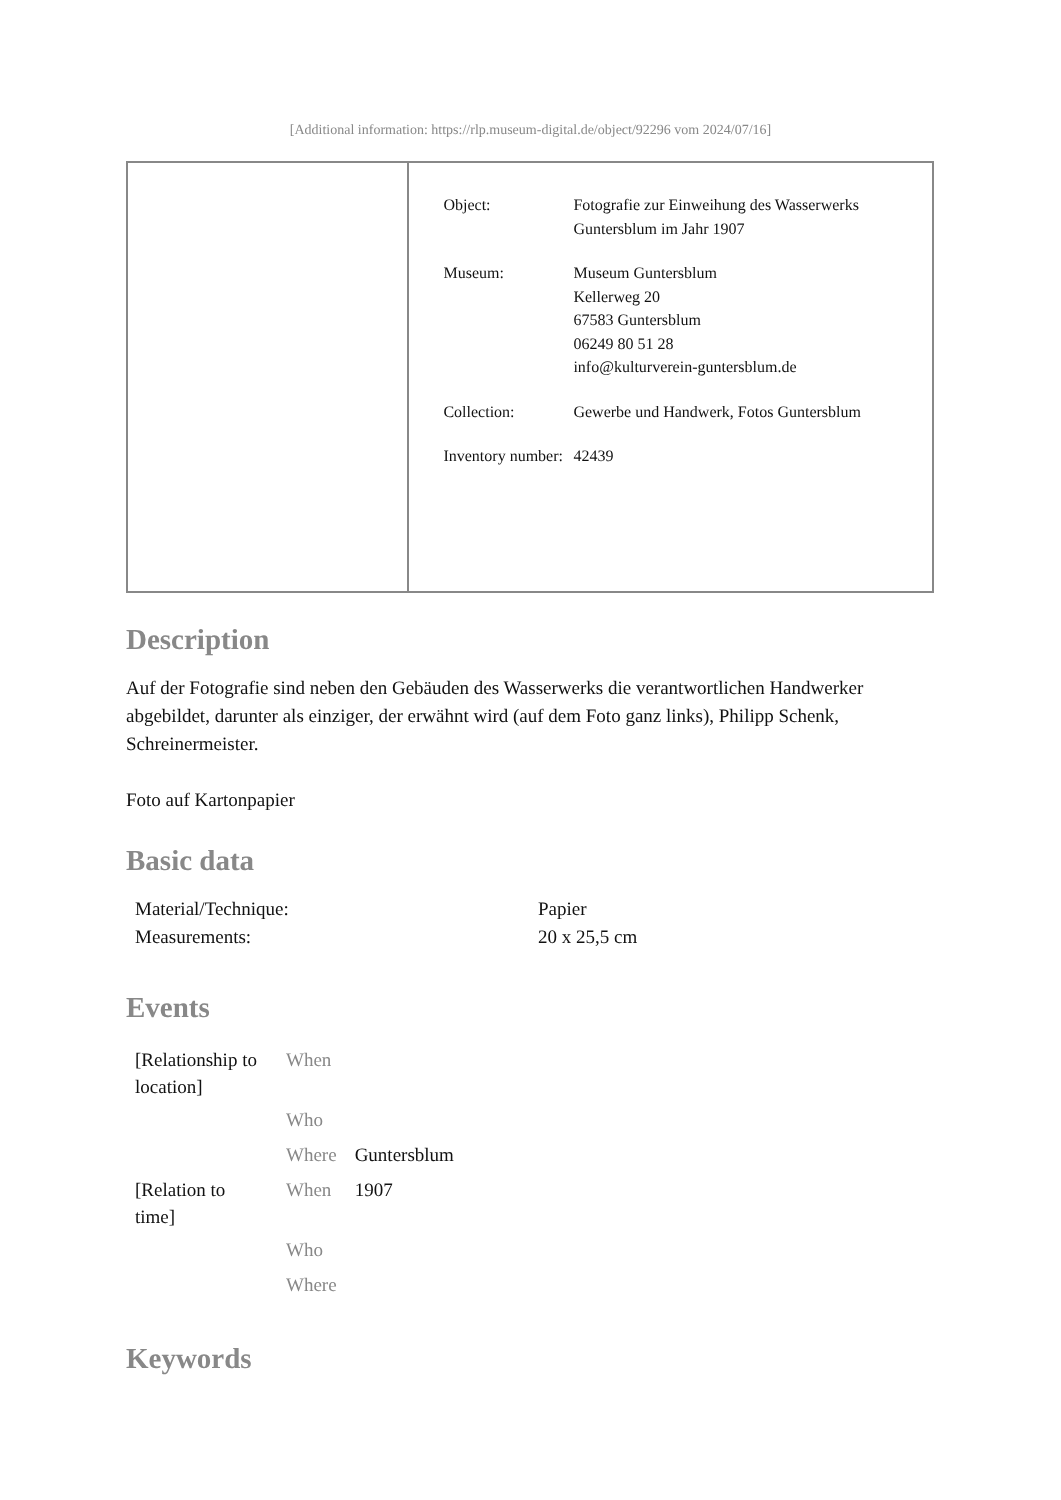[Additional information: https://rlp.museum-digital.de/object/92296 vom 2024/07/16]
| Object: | Fotografie zur Einweihung des Wasserwerks Guntersblum im Jahr 1907 |
| Museum: | Museum Guntersblum Kellerweg 20 67583 Guntersblum 06249 80 51 28 info@kulturverein-guntersblum.de |
| Collection: | Gewerbe und Handwerk, Fotos Guntersblum |
| Inventory number: | 42439 |
Description
Auf der Fotografie sind neben den Gebäuden des Wasserwerks die verantwortlichen Handwerker abgebildet, darunter als einziger, der erwähnt wird (auf dem Foto ganz links), Philipp Schenk, Schreinermeister.
Foto auf Kartonpapier
Basic data
| Material/Technique: | Papier |
| Measurements: | 20 x 25,5 cm |
Events
| [Relationship to location] | When | |
| | Who | |
| | Where | Guntersblum |
| [Relation to time] | When | 1907 |
| | Who | |
| | Where | |
Keywords